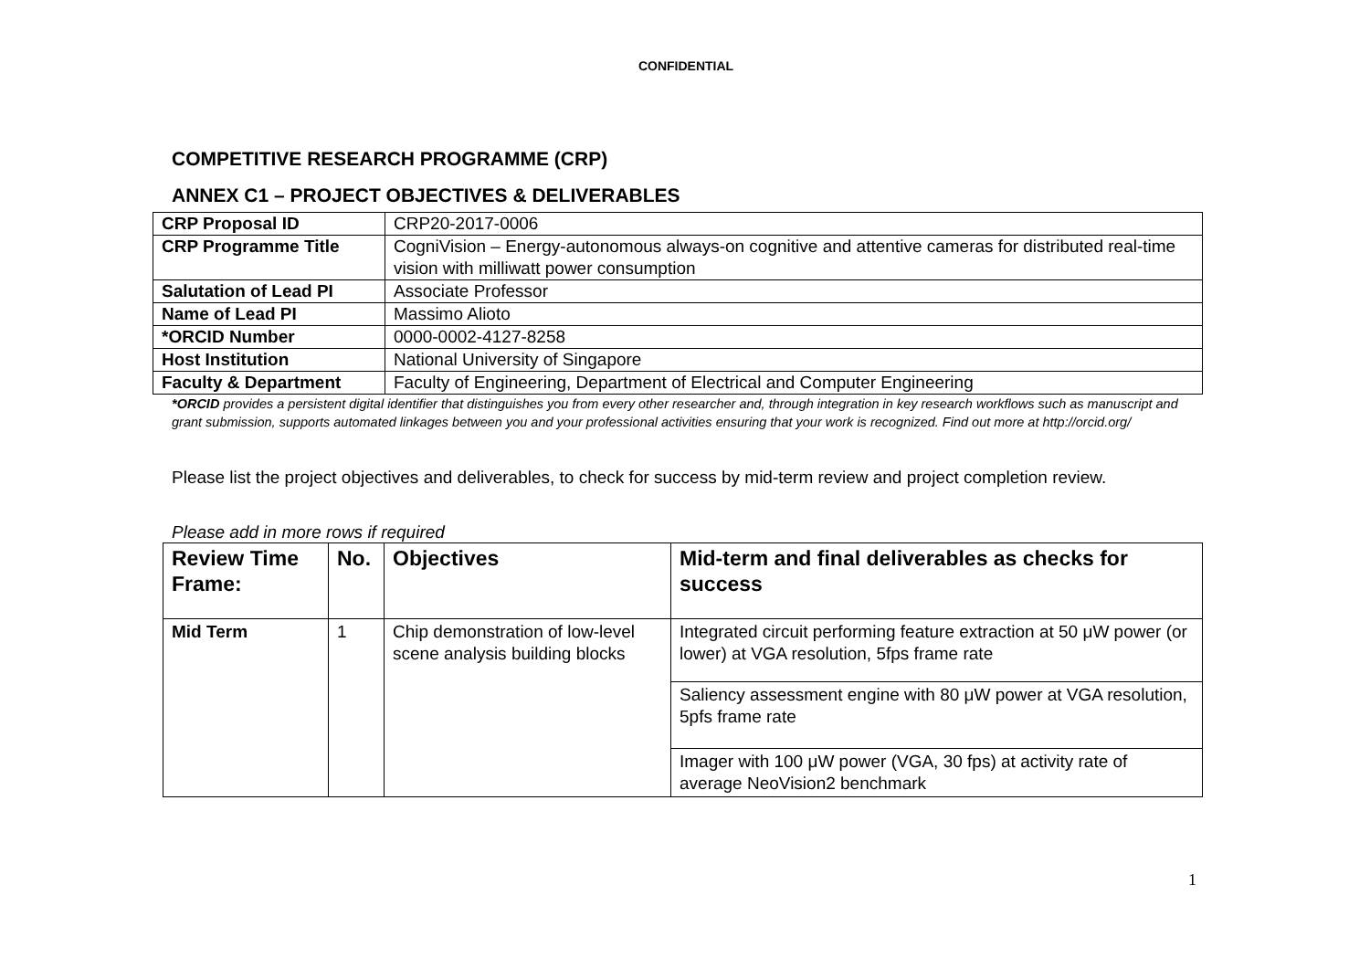CONFIDENTIAL
COMPETITIVE RESEARCH PROGRAMME (CRP)
ANNEX C1 – PROJECT OBJECTIVES & DELIVERABLES
| CRP Proposal ID | CRP20-2017-0006 |
| CRP Programme Title | CogniVision – Energy-autonomous always-on cognitive and attentive cameras for distributed real-time vision with milliwatt power consumption |
| Salutation of Lead PI | Associate Professor |
| Name of Lead PI | Massimo Alioto |
| *ORCID Number | 0000-0002-4127-8258 |
| Host Institution | National University of Singapore |
| Faculty & Department | Faculty of Engineering, Department of Electrical and Computer Engineering |
*ORCID provides a persistent digital identifier that distinguishes you from every other researcher and, through integration in key research workflows such as manuscript and grant submission, supports automated linkages between you and your professional activities ensuring that your work is recognized. Find out more at http://orcid.org/
Please list the project objectives and deliverables, to check for success by mid-term review and project completion review.
Please add in more rows if required
| Review Time Frame: | No. | Objectives | Mid-term and final deliverables as checks for success |
| --- | --- | --- | --- |
| Mid Term | 1 | Chip demonstration of low-level scene analysis building blocks | Integrated circuit performing feature extraction at 50 μW power (or lower) at VGA resolution, 5fps frame rate |
| | | | Saliency assessment engine with 80 μW power at VGA resolution, 5pfs frame rate |
| | | | Imager with 100 μW power (VGA, 30 fps) at activity rate of average NeoVision2 benchmark |
1